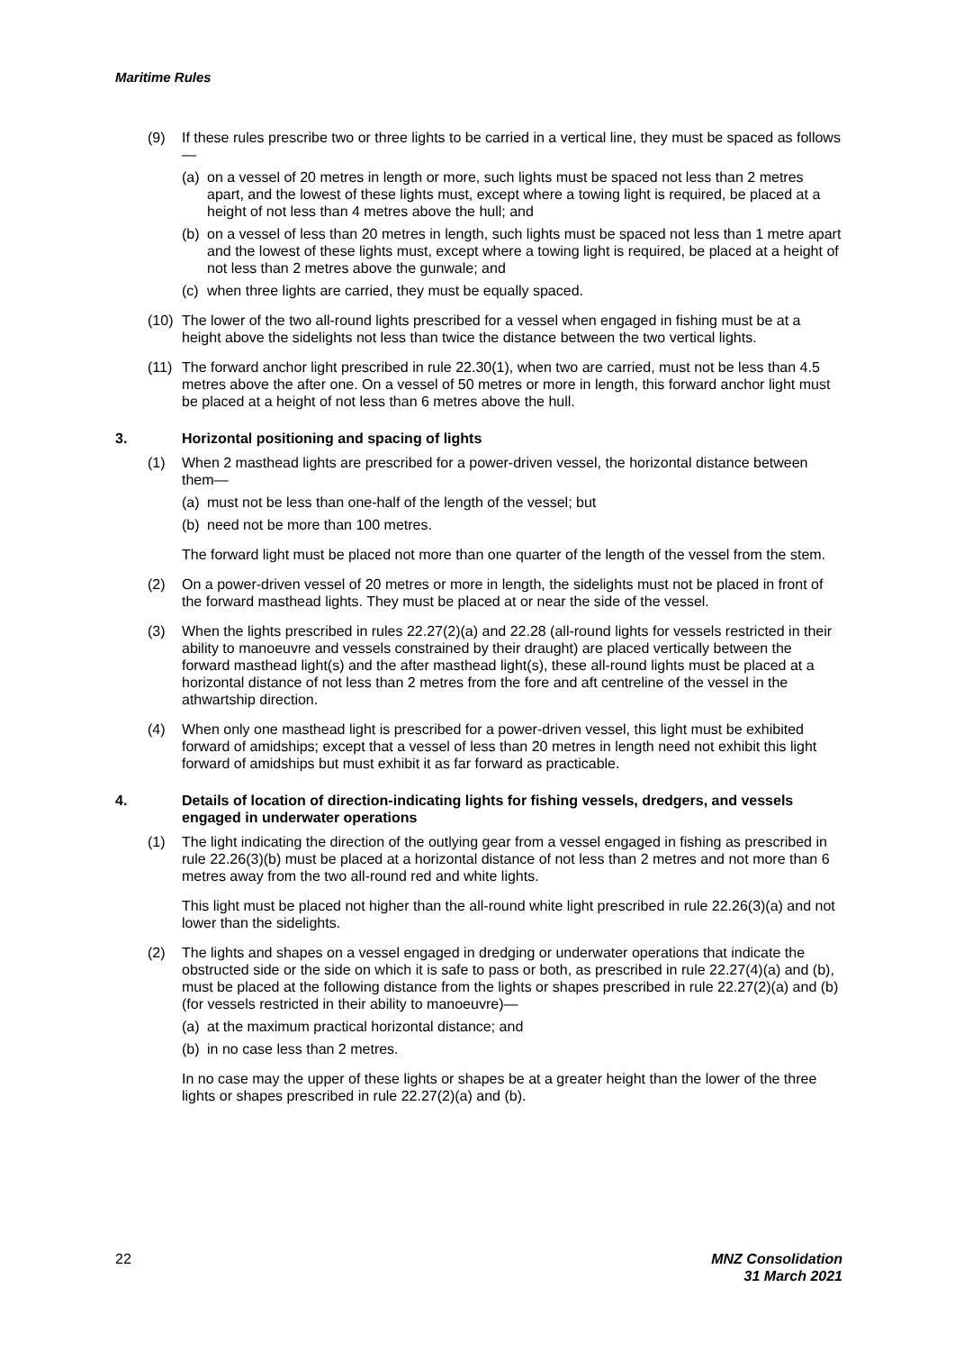Maritime Rules
(9) If these rules prescribe two or three lights to be carried in a vertical line, they must be spaced as follows—
(a) on a vessel of 20 metres in length or more, such lights must be spaced not less than 2 metres apart, and the lowest of these lights must, except where a towing light is required, be placed at a height of not less than 4 metres above the hull; and
(b) on a vessel of less than 20 metres in length, such lights must be spaced not less than 1 metre apart and the lowest of these lights must, except where a towing light is required, be placed at a height of not less than 2 metres above the gunwale; and
(c) when three lights are carried, they must be equally spaced.
(10) The lower of the two all-round lights prescribed for a vessel when engaged in fishing must be at a height above the sidelights not less than twice the distance between the two vertical lights.
(11) The forward anchor light prescribed in rule 22.30(1), when two are carried, must not be less than 4.5 metres above the after one. On a vessel of 50 metres or more in length, this forward anchor light must be placed at a height of not less than 6 metres above the hull.
3. Horizontal positioning and spacing of lights
(1) When 2 masthead lights are prescribed for a power-driven vessel, the horizontal distance between them—
(a) must not be less than one-half of the length of the vessel; but
(b) need not be more than 100 metres.
The forward light must be placed not more than one quarter of the length of the vessel from the stem.
(2) On a power-driven vessel of 20 metres or more in length, the sidelights must not be placed in front of the forward masthead lights. They must be placed at or near the side of the vessel.
(3) When the lights prescribed in rules 22.27(2)(a) and 22.28 (all-round lights for vessels restricted in their ability to manoeuvre and vessels constrained by their draught) are placed vertically between the forward masthead light(s) and the after masthead light(s), these all-round lights must be placed at a horizontal distance of not less than 2 metres from the fore and aft centreline of the vessel in the athwartship direction.
(4) When only one masthead light is prescribed for a power-driven vessel, this light must be exhibited forward of amidships; except that a vessel of less than 20 metres in length need not exhibit this light forward of amidships but must exhibit it as far forward as practicable.
4. Details of location of direction-indicating lights for fishing vessels, dredgers, and vessels engaged in underwater operations
(1) The light indicating the direction of the outlying gear from a vessel engaged in fishing as prescribed in rule 22.26(3)(b) must be placed at a horizontal distance of not less than 2 metres and not more than 6 metres away from the two all-round red and white lights.
This light must be placed not higher than the all-round white light prescribed in rule 22.26(3)(a) and not lower than the sidelights.
(2) The lights and shapes on a vessel engaged in dredging or underwater operations that indicate the obstructed side or the side on which it is safe to pass or both, as prescribed in rule 22.27(4)(a) and (b), must be placed at the following distance from the lights or shapes prescribed in rule 22.27(2)(a) and (b) (for vessels restricted in their ability to manoeuvre)—
(a) at the maximum practical horizontal distance; and
(b) in no case less than 2 metres.
In no case may the upper of these lights or shapes be at a greater height than the lower of the three lights or shapes prescribed in rule 22.27(2)(a) and (b).
22 MNZ Consolidation
31 March 2021